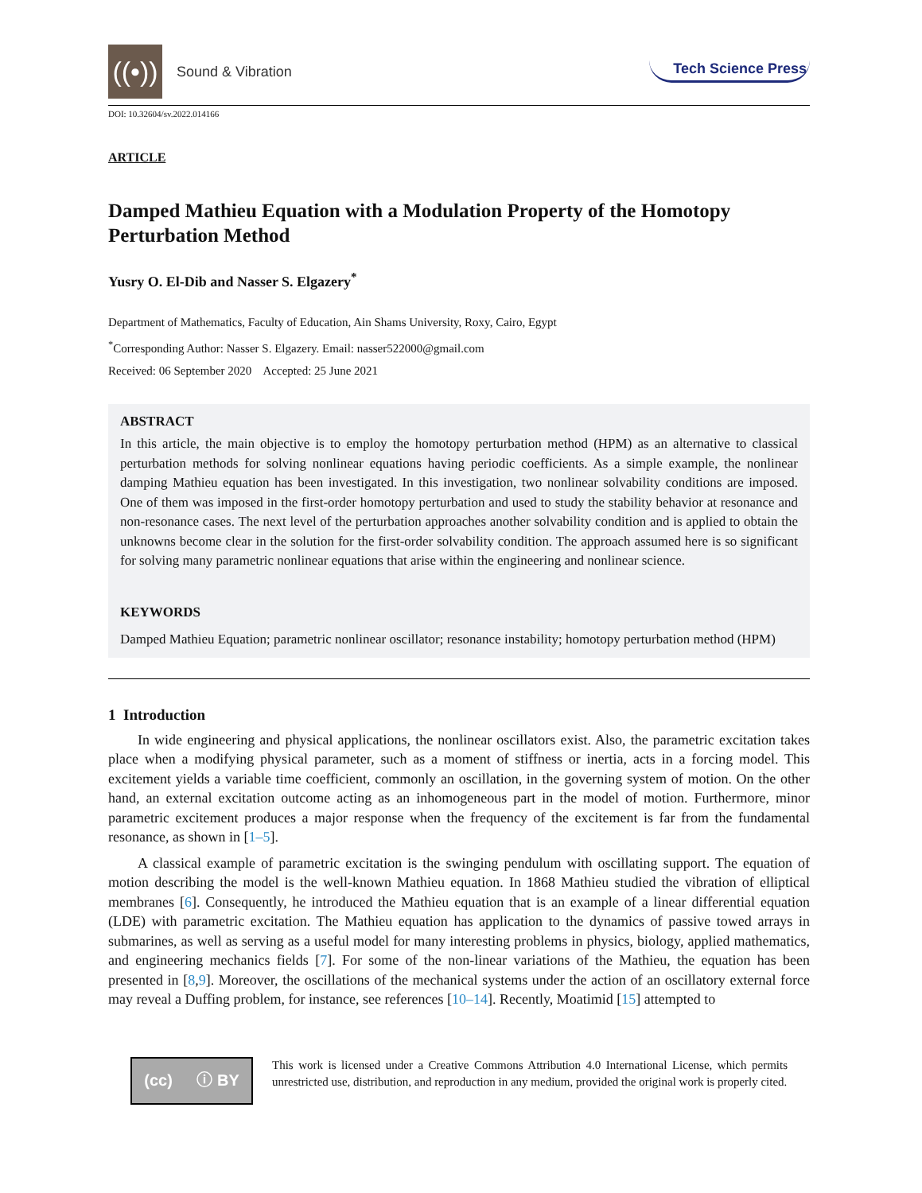((•))
Sound & Vibration
Tech Science Press
DOI: 10.32604/sv.2022.014166
ARTICLE
Damped Mathieu Equation with a Modulation Property of the Homotopy Perturbation Method
Yusry O. El-Dib and Nasser S. Elgazery<sup>*</sup>
Department of Mathematics, Faculty of Education, Ain Shams University, Roxy, Cairo, Egypt
<sup>*</sup> Corresponding Author: Nasser S. Elgazery. Email: nasser522000@gmail.com
Received: 06 September 2020 Accepted: 25 June 2021
ABSTRACT
In this article, the main objective is to employ the homotopy perturbation method (HPM) as an alternative to classical perturbation methods for solving nonlinear equations having periodic coefficients. As a simple example, the nonlinear damping Mathieu equation has been investigated. In this investigation, two nonlinear solvability conditions are imposed. One of them was imposed in the first-order homotopy perturbation and used to study the stability behavior at resonance and non-resonance cases. The next level of the perturbation approaches another solvability condition and is applied to obtain the unknowns become clear in the solution for the first-order solvability condition. The approach assumed here is so significant for solving many parametric nonlinear equations that arise within the engineering and nonlinear science.
KEYWORDS
Damped Mathieu Equation; parametric nonlinear oscillator; resonance instability; homotopy perturbation method (HPM)
1 Introduction
In wide engineering and physical applications, the nonlinear oscillators exist. Also, the parametric excitation takes place when a modifying physical parameter, such as a moment of stiffness or inertia, acts in a forcing model. This excitement yields a variable time coefficient, commonly an oscillation, in the governing system of motion. On the other hand, an external excitation outcome acting as an inhomogeneous part in the model of motion. Furthermore, minor parametric excitement produces a major response when the frequency of the excitement is far from the fundamental resonance, as shown in [1–5].
A classical example of parametric excitation is the swinging pendulum with oscillating support. The equation of motion describing the model is the well-known Mathieu equation. In 1868 Mathieu studied the vibration of elliptical membranes [6]. Consequently, he introduced the Mathieu equation that is an example of a linear differential equation (LDE) with parametric excitation. The Mathieu equation has application to the dynamics of passive towed arrays in submarines, as well as serving as a useful model for many interesting problems in physics, biology, applied mathematics, and engineering mechanics fields [7]. For some of the non-linear variations of the Mathieu, the equation has been presented in [8,9]. Moreover, the oscillations of the mechanical systems under the action of an oscillatory external force may reveal a Duffing problem, for instance, see references [10–14]. Recently, Moatimid [15] attempted to
(cc) ⓘ BY
This work is licensed under a Creative Commons Attribution 4.0 International License, which permits unrestricted use, distribution, and reproduction in any medium, provided the original work is properly cited.